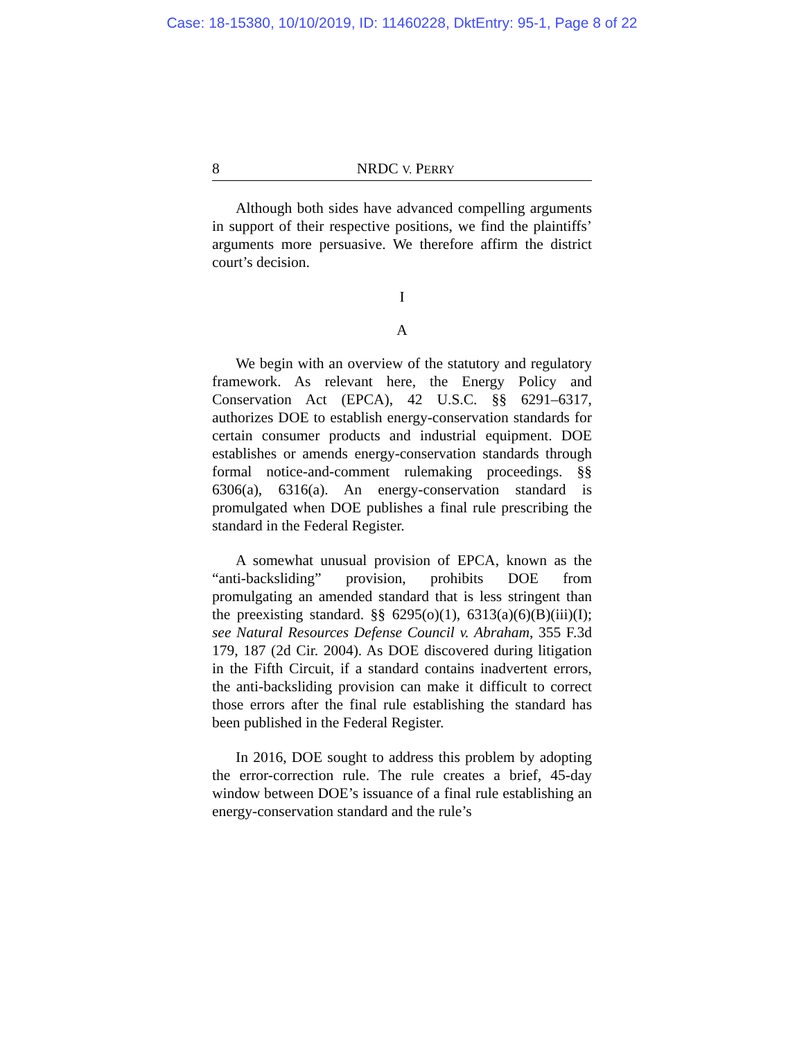Case: 18-15380, 10/10/2019, ID: 11460228, DktEntry: 95-1, Page 8 of 22
8 NRDC V. PERRY
Although both sides have advanced compelling arguments in support of their respective positions, we find the plaintiffs’ arguments more persuasive. We therefore affirm the district court’s decision.
I
A
We begin with an overview of the statutory and regulatory framework. As relevant here, the Energy Policy and Conservation Act (EPCA), 42 U.S.C. §§ 6291–6317, authorizes DOE to establish energy-conservation standards for certain consumer products and industrial equipment. DOE establishes or amends energy-conservation standards through formal notice-and-comment rulemaking proceedings. §§ 6306(a), 6316(a). An energy-conservation standard is promulgated when DOE publishes a final rule prescribing the standard in the Federal Register.
A somewhat unusual provision of EPCA, known as the “anti-backsliding” provision, prohibits DOE from promulgating an amended standard that is less stringent than the preexisting standard. §§ 6295(o)(1), 6313(a)(6)(B)(iii)(I); see Natural Resources Defense Council v. Abraham, 355 F.3d 179, 187 (2d Cir. 2004). As DOE discovered during litigation in the Fifth Circuit, if a standard contains inadvertent errors, the anti-backsliding provision can make it difficult to correct those errors after the final rule establishing the standard has been published in the Federal Register.
In 2016, DOE sought to address this problem by adopting the error-correction rule. The rule creates a brief, 45-day window between DOE’s issuance of a final rule establishing an energy-conservation standard and the rule’s